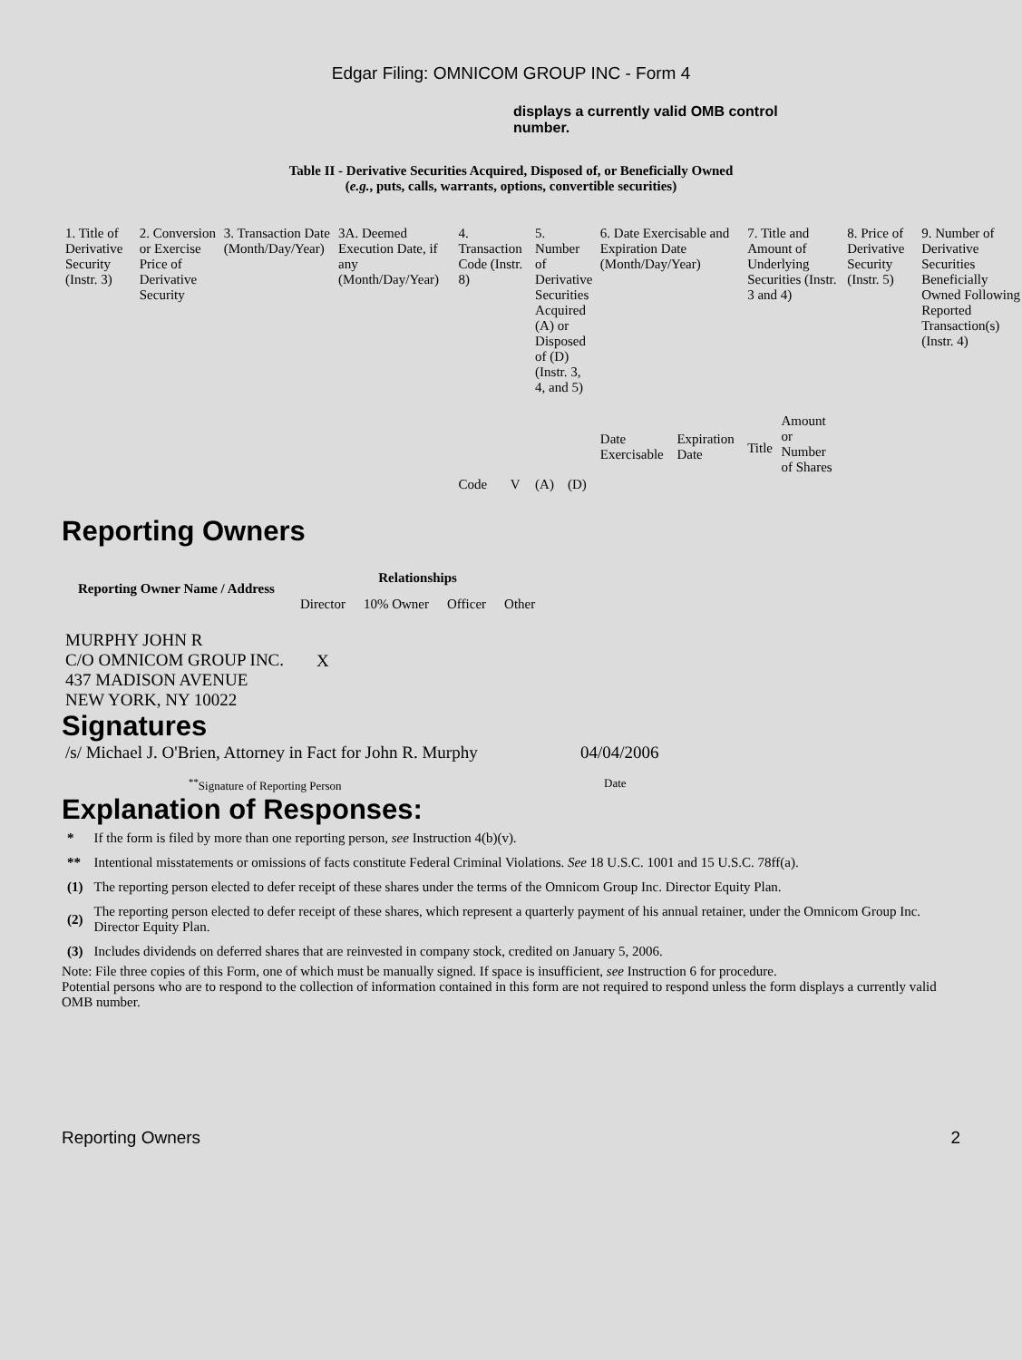Edgar Filing: OMNICOM GROUP INC - Form 4
displays a currently valid OMB control number.
Table II - Derivative Securities Acquired, Disposed of, or Beneficially Owned
(e.g., puts, calls, warrants, options, convertible securities)
| 1. Title of Derivative Security (Instr. 3) | 2. Conversion or Exercise Price of Derivative Security | 3. Transaction Date (Month/Day/Year) | 3A. Deemed Execution Date, if any (Month/Day/Year) | 4. Transaction Code (Instr. 8) | | 5. Number of Derivative Securities Acquired (A) or Disposed of (D) (Instr. 3, 4, and 5) | | 6. Date Exercisable and Expiration Date (Month/Day/Year) | | 7. Title and Amount of Underlying Securities (Instr. 3 and 4) | | 8. Price of Derivative Security (Instr. 5) | 9. Number of Derivative Securities Beneficially Owned Following Reported Transaction(s) (Instr. 4) |
| | | | | Code | V | (A) | (D) | Date Exercisable | Expiration Date | Title | Amount or Number of Shares | | |
Reporting Owners
| Reporting Owner Name / Address | Relationships | | | |
| --- | --- | --- | --- | --- |
| | Director | 10% Owner | Officer | Other |
| MURPHY JOHN R C/O OMNICOM GROUP INC. 437 MADISON AVENUE NEW YORK, NY 10022 | X | | | |
Signatures
| /s/ Michael J. O'Brien, Attorney in Fact for John R. Murphy | 04/04/2006 |
| <sup>**</sup> Signature of Reporting Person | Date |
Explanation of Responses:
| * | If the form is filed by more than one reporting person, see Instruction 4(b)(v). |
| ** | Intentional misstatements or omissions of facts constitute Federal Criminal Violations. See 18 U.S.C. 1001 and 15 U.S.C. 78ff(a). |
| (1) | The reporting person elected to defer receipt of these shares under the terms of the Omnicom Group Inc. Director Equity Plan. |
| (2) | The reporting person elected to defer receipt of these shares, which represent a quarterly payment of his annual retainer, under the Omnicom Group Inc. Director Equity Plan. |
| (3) | Includes dividends on deferred shares that are reinvested in company stock, credited on January 5, 2006. |
Note: File three copies of this Form, one of which must be manually signed. If space is insufficient, see Instruction 6 for procedure.
Potential persons who are to respond to the collection of information contained in this form are not required to respond unless the form displays a currently valid OMB number.
Reporting Owners 2